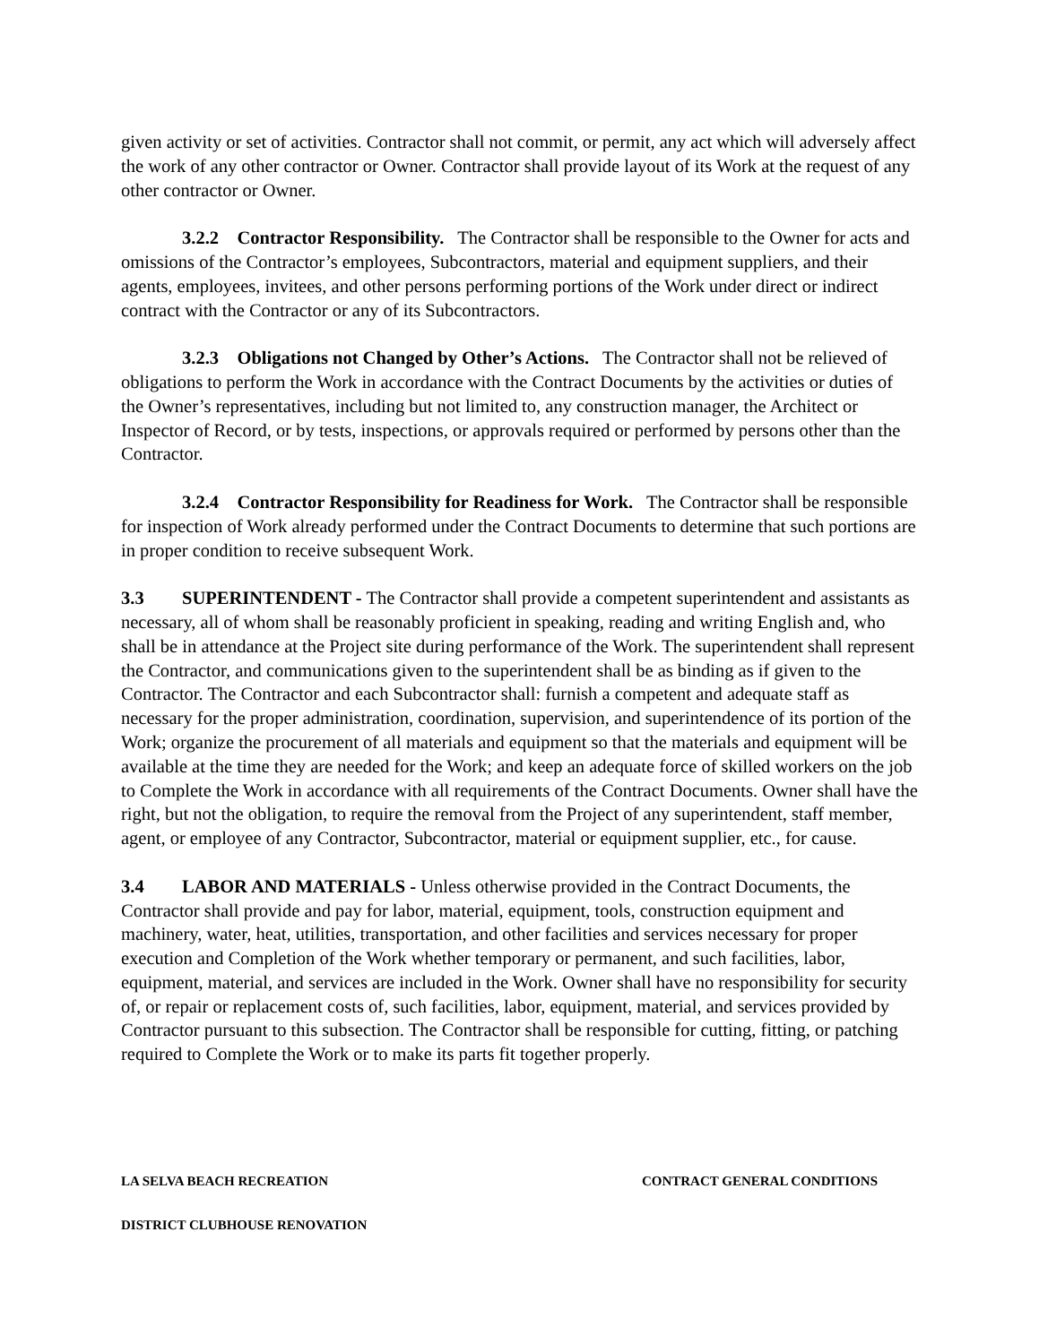given activity or set of activities. Contractor shall not commit, or permit, any act which will adversely affect the work of any other contractor or Owner. Contractor shall provide layout of its Work at the request of any other contractor or Owner.
3.2.2 Contractor Responsibility. The Contractor shall be responsible to the Owner for acts and omissions of the Contractor’s employees, Subcontractors, material and equipment suppliers, and their agents, employees, invitees, and other persons performing portions of the Work under direct or indirect contract with the Contractor or any of its Subcontractors.
3.2.3 Obligations not Changed by Other’s Actions. The Contractor shall not be relieved of obligations to perform the Work in accordance with the Contract Documents by the activities or duties of the Owner’s representatives, including but not limited to, any construction manager, the Architect or Inspector of Record, or by tests, inspections, or approvals required or performed by persons other than the Contractor.
3.2.4 Contractor Responsibility for Readiness for Work. The Contractor shall be responsible for inspection of Work already performed under the Contract Documents to determine that such portions are in proper condition to receive subsequent Work.
3.3 SUPERINTENDENT - The Contractor shall provide a competent superintendent and assistants as necessary, all of whom shall be reasonably proficient in speaking, reading and writing English and, who shall be in attendance at the Project site during performance of the Work. The superintendent shall represent the Contractor, and communications given to the superintendent shall be as binding as if given to the Contractor. The Contractor and each Subcontractor shall: furnish a competent and adequate staff as necessary for the proper administration, coordination, supervision, and superintendence of its portion of the Work; organize the procurement of all materials and equipment so that the materials and equipment will be available at the time they are needed for the Work; and keep an adequate force of skilled workers on the job to Complete the Work in accordance with all requirements of the Contract Documents. Owner shall have the right, but not the obligation, to require the removal from the Project of any superintendent, staff member, agent, or employee of any Contractor, Subcontractor, material or equipment supplier, etc., for cause.
3.4 LABOR AND MATERIALS - Unless otherwise provided in the Contract Documents, the Contractor shall provide and pay for labor, material, equipment, tools, construction equipment and machinery, water, heat, utilities, transportation, and other facilities and services necessary for proper execution and Completion of the Work whether temporary or permanent, and such facilities, labor, equipment, material, and services are included in the Work. Owner shall have no responsibility for security of, or repair or replacement costs of, such facilities, labor, equipment, material, and services provided by Contractor pursuant to this subsection. The Contractor shall be responsible for cutting, fitting, or patching required to Complete the Work or to make its parts fit together properly.
LA SELVA BEACH RECREATION CONTRACT GENERAL CONDITIONS
DISTRICT CLUBHOUSE RENOVATION